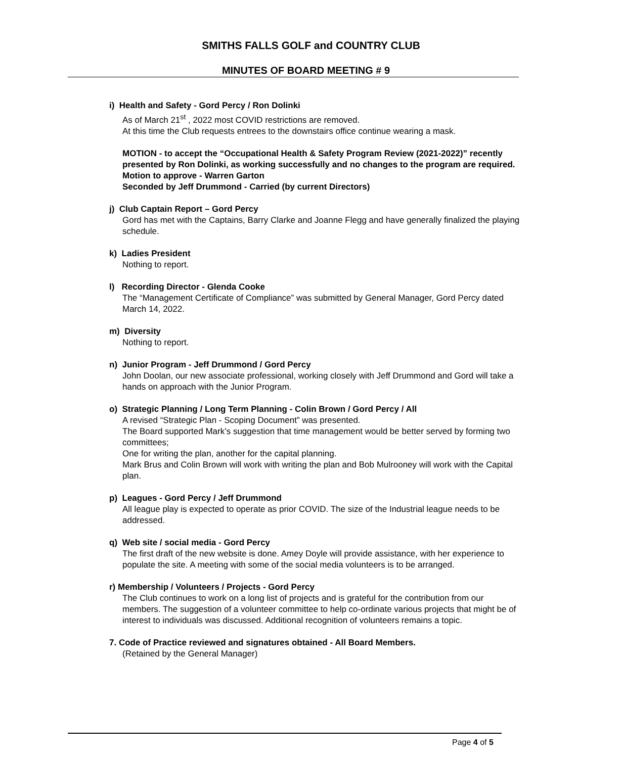SMITHS FALLS GOLF and COUNTRY CLUB
MINUTES OF BOARD MEETING # 9
i) Health and Safety - Gord Percy / Ron Dolinki
As of March 21<sup>st</sup> , 2022 most COVID restrictions are removed.
At this time the Club requests entrees to the downstairs office continue wearing a mask.
MOTION - to accept the “Occupational Health & Safety Program Review (2021-2022)” recently presented by Ron Dolinki, as working successfully and no changes to the program are required.
Motion to approve - Warren Garton
Seconded by Jeff Drummond - Carried (by current Directors)
j) Club Captain Report – Gord Percy
Gord has met with the Captains, Barry Clarke and Joanne Flegg and have generally finalized the playing schedule.
k) Ladies President
Nothing to report.
l) Recording Director - Glenda Cooke
The “Management Certificate of Compliance” was submitted by General Manager, Gord Percy dated March 14, 2022.
m) Diversity
Nothing to report.
n) Junior Program - Jeff Drummond / Gord Percy
John Doolan, our new associate professional, working closely with Jeff Drummond and Gord will take a hands on approach with the Junior Program.
o) Strategic Planning / Long Term Planning - Colin Brown / Gord Percy / All
A revised “Strategic Plan - Scoping Document” was presented.
The Board supported Mark’s suggestion that time management would be better served by forming two committees;
One for writing the plan, another for the capital planning.
Mark Brus and Colin Brown will work with writing the plan and Bob Mulrooney will work with the Capital plan.
p) Leagues - Gord Percy / Jeff Drummond
All league play is expected to operate as prior COVID. The size of the Industrial league needs to be addressed.
q) Web site / social media - Gord Percy
The first draft of the new website is done. Amey Doyle will provide assistance, with her experience to populate the site. A meeting with some of the social media volunteers is to be arranged.
r) Membership / Volunteers / Projects - Gord Percy
The Club continues to work on a long list of projects and is grateful for the contribution from our members. The suggestion of a volunteer committee to help co-ordinate various projects that might be of interest to individuals was discussed. Additional recognition of volunteers remains a topic.
7. Code of Practice reviewed and signatures obtained - All Board Members.
(Retained by the General Manager)
Page 4 of 5